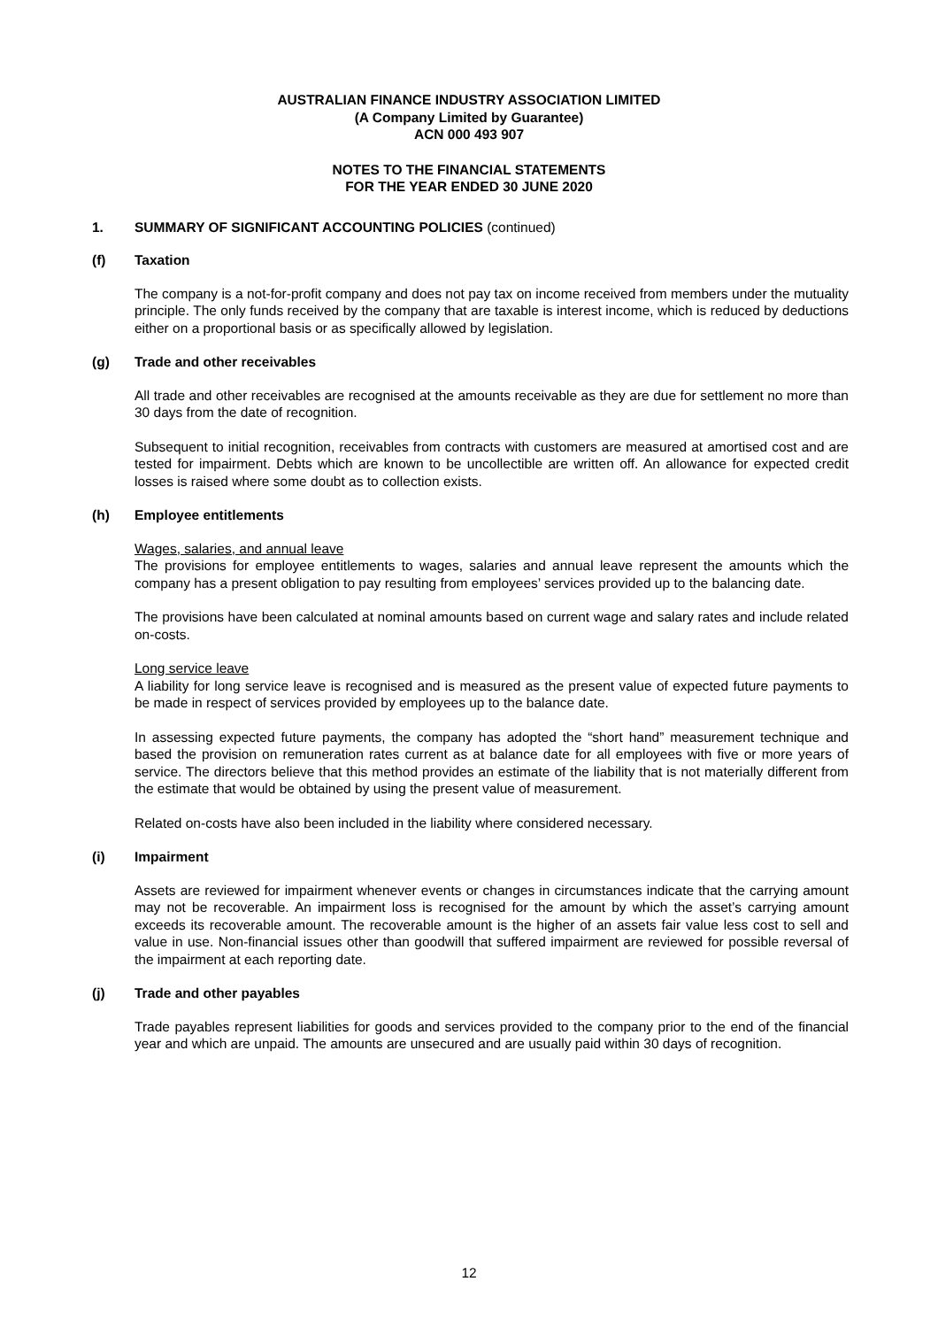AUSTRALIAN FINANCE INDUSTRY ASSOCIATION LIMITED
(A Company Limited by Guarantee)
ACN 000 493 907
NOTES TO THE FINANCIAL STATEMENTS
FOR THE YEAR ENDED 30 JUNE 2020
1. SUMMARY OF SIGNIFICANT ACCOUNTING POLICIES (continued)
(f) Taxation
The company is a not-for-profit company and does not pay tax on income received from members under the mutuality principle. The only funds received by the company that are taxable is interest income, which is reduced by deductions either on a proportional basis or as specifically allowed by legislation.
(g) Trade and other receivables
All trade and other receivables are recognised at the amounts receivable as they are due for settlement no more than 30 days from the date of recognition.
Subsequent to initial recognition, receivables from contracts with customers are measured at amortised cost and are tested for impairment. Debts which are known to be uncollectible are written off. An allowance for expected credit losses is raised where some doubt as to collection exists.
(h) Employee entitlements
Wages, salaries, and annual leave
The provisions for employee entitlements to wages, salaries and annual leave represent the amounts which the company has a present obligation to pay resulting from employees’ services provided up to the balancing date.
The provisions have been calculated at nominal amounts based on current wage and salary rates and include related on-costs.
Long service leave
A liability for long service leave is recognised and is measured as the present value of expected future payments to be made in respect of services provided by employees up to the balance date.
In assessing expected future payments, the company has adopted the “short hand” measurement technique and based the provision on remuneration rates current as at balance date for all employees with five or more years of service. The directors believe that this method provides an estimate of the liability that is not materially different from the estimate that would be obtained by using the present value of measurement.
Related on-costs have also been included in the liability where considered necessary.
(i) Impairment
Assets are reviewed for impairment whenever events or changes in circumstances indicate that the carrying amount may not be recoverable. An impairment loss is recognised for the amount by which the asset’s carrying amount exceeds its recoverable amount. The recoverable amount is the higher of an assets fair value less cost to sell and value in use. Non-financial issues other than goodwill that suffered impairment are reviewed for possible reversal of the impairment at each reporting date.
(j) Trade and other payables
Trade payables represent liabilities for goods and services provided to the company prior to the end of the financial year and which are unpaid. The amounts are unsecured and are usually paid within 30 days of recognition.
12